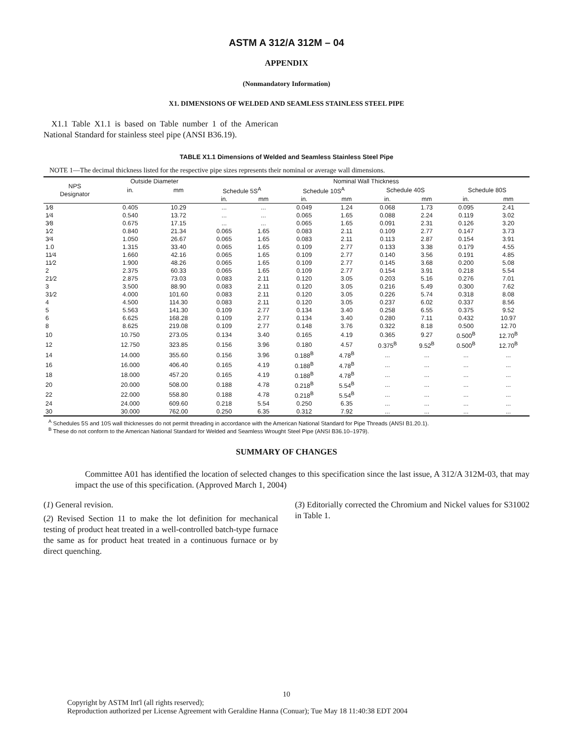ASTM A 312/A 312M – 04
APPENDIX
(Nonmandatory Information)
X1. DIMENSIONS OF WELDED AND SEAMLESS STAINLESS STEEL PIPE
X1.1 Table X1.1 is based on Table number 1 of the American National Standard for stainless steel pipe (ANSI B36.19).
TABLE X1.1 Dimensions of Welded and Seamless Stainless Steel Pipe
NOTE 1—The decimal thickness listed for the respective pipe sizes represents their nominal or average wall dimensions.
| NPS Designator | Outside Diameter | | Nominal Wall Thickness | | | | | | | |
| --- | --- | --- | --- | --- | --- | --- | --- | --- | --- | --- |
| | in. | mm | Schedule 5S<sup>A</sup> | | Schedule 10S<sup>A</sup> | | Schedule 40S | | Schedule 80S | |
| | | | in. | mm | in. | mm | in. | mm | in. | mm |
| 1⁄8 | 0.405 | 10.29 | ... | ... | 0.049 | 1.24 | 0.068 | 1.73 | 0.095 | 2.41 |
| 1⁄4 | 0.540 | 13.72 | ... | ... | 0.065 | 1.65 | 0.088 | 2.24 | 0.119 | 3.02 |
| 3⁄8 | 0.675 | 17.15 | ... | ... | 0.065 | 1.65 | 0.091 | 2.31 | 0.126 | 3.20 |
| 1⁄2 | 0.840 | 21.34 | 0.065 | 1.65 | 0.083 | 2.11 | 0.109 | 2.77 | 0.147 | 3.73 |
| 3⁄4 | 1.050 | 26.67 | 0.065 | 1.65 | 0.083 | 2.11 | 0.113 | 2.87 | 0.154 | 3.91 |
| 1.0 | 1.315 | 33.40 | 0.065 | 1.65 | 0.109 | 2.77 | 0.133 | 3.38 | 0.179 | 4.55 |
| 11⁄4 | 1.660 | 42.16 | 0.065 | 1.65 | 0.109 | 2.77 | 0.140 | 3.56 | 0.191 | 4.85 |
| 11⁄2 | 1.900 | 48.26 | 0.065 | 1.65 | 0.109 | 2.77 | 0.145 | 3.68 | 0.200 | 5.08 |
| 2 | 2.375 | 60.33 | 0.065 | 1.65 | 0.109 | 2.77 | 0.154 | 3.91 | 0.218 | 5.54 |
| 21⁄2 | 2.875 | 73.03 | 0.083 | 2.11 | 0.120 | 3.05 | 0.203 | 5.16 | 0.276 | 7.01 |
| 3 | 3.500 | 88.90 | 0.083 | 2.11 | 0.120 | 3.05 | 0.216 | 5.49 | 0.300 | 7.62 |
| 31⁄2 | 4.000 | 101.60 | 0.083 | 2.11 | 0.120 | 3.05 | 0.226 | 5.74 | 0.318 | 8.08 |
| 4 | 4.500 | 114.30 | 0.083 | 2.11 | 0.120 | 3.05 | 0.237 | 6.02 | 0.337 | 8.56 |
| 5 | 5.563 | 141.30 | 0.109 | 2.77 | 0.134 | 3.40 | 0.258 | 6.55 | 0.375 | 9.52 |
| 6 | 6.625 | 168.28 | 0.109 | 2.77 | 0.134 | 3.40 | 0.280 | 7.11 | 0.432 | 10.97 |
| 8 | 8.625 | 219.08 | 0.109 | 2.77 | 0.148 | 3.76 | 0.322 | 8.18 | 0.500 | 12.70 |
| 10 | 10.750 | 273.05 | 0.134 | 3.40 | 0.165 | 4.19 | 0.365 | 9.27 | 0.500<sup>B</sup> | 12.70<sup>B</sup> |
| 12 | 12.750 | 323.85 | 0.156 | 3.96 | 0.180 | 4.57 | 0.375<sup>B</sup> | 9.52<sup>B</sup> | 0.500<sup>B</sup> | 12.70<sup>B</sup> |
| 14 | 14.000 | 355.60 | 0.156 | 3.96 | 0.188<sup>B</sup> | 4.78<sup>B</sup> | ... | ... | ... | ... |
| 16 | 16.000 | 406.40 | 0.165 | 4.19 | 0.188<sup>B</sup> | 4.78<sup>B</sup> | ... | ... | ... | ... |
| 18 | 18.000 | 457.20 | 0.165 | 4.19 | 0.188<sup>B</sup> | 4.78<sup>B</sup> | ... | ... | ... | ... |
| 20 | 20.000 | 508.00 | 0.188 | 4.78 | 0.218<sup>B</sup> | 5.54<sup>B</sup> | ... | ... | ... | ... |
| 22 | 22.000 | 558.80 | 0.188 | 4.78 | 0.218<sup>B</sup> | 5.54<sup>B</sup> | ... | ... | ... | ... |
| 24 | 24.000 | 609.60 | 0.218 | 5.54 | 0.250 | 6.35 | ... | ... | ... | ... |
| 30 | 30.000 | 762.00 | 0.250 | 6.35 | 0.312 | 7.92 | ... | ... | ... | ... |
<sup>A</sup> Schedules 5S and 10S wall thicknesses do not permit threading in accordance with the American National Standard for Pipe Threads (ANSI B1.20.1).
<sup>B</sup> These do not conform to the American National Standard for Welded and Seamless Wrought Steel Pipe (ANSI B36.10–1979).
SUMMARY OF CHANGES
Committee A01 has identified the location of selected changes to this specification since the last issue, A 312/A 312M-03, that may impact the use of this specification. (Approved March 1, 2004)
(1) General revision.
(2) Revised Section 11 to make the lot definition for mechanical testing of product heat treated in a well-controlled batch-type furnace the same as for product heat treated in a continuous furnace or by direct quenching.
(3) Editorially corrected the Chromium and Nickel values for S31002 in Table 1.
10
Copyright by ASTM Int'l (all rights reserved);
Reproduction authorized per License Agreement with Geraldine Hanna (Conuar); Tue May 18 11:40:38 EDT 2004